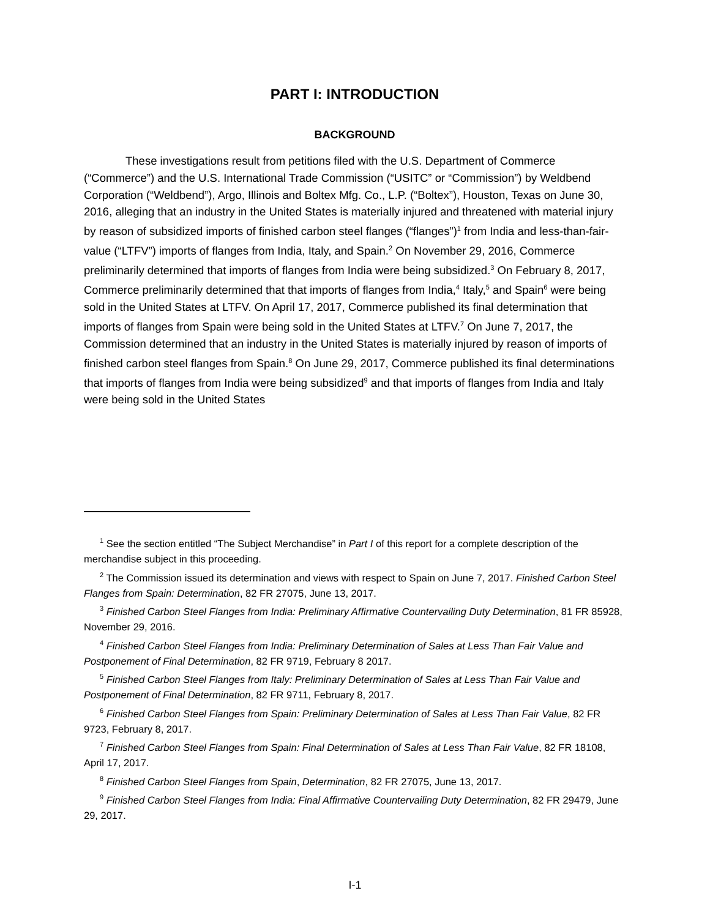PART I: INTRODUCTION
BACKGROUND
These investigations result from petitions filed with the U.S. Department of Commerce (“Commerce”) and the U.S. International Trade Commission (“USITC” or “Commission”) by Weldbend Corporation (“Weldbend”), Argo, Illinois and Boltex Mfg. Co., L.P. (“Boltex”), Houston, Texas on June 30, 2016, alleging that an industry in the United States is materially injured and threatened with material injury by reason of subsidized imports of finished carbon steel flanges (“flanges”)<sup>1</sup> from India and less-than-fair-value (“LTFV”) imports of flanges from India, Italy, and Spain.<sup>2</sup> On November 29, 2016, Commerce preliminarily determined that imports of flanges from India were being subsidized.<sup>3</sup> On February 8, 2017, Commerce preliminarily determined that that imports of flanges from India,<sup>4</sup> Italy,<sup>5</sup> and Spain<sup>6</sup> were being sold in the United States at LTFV. On April 17, 2017, Commerce published its final determination that imports of flanges from Spain were being sold in the United States at LTFV.<sup>7</sup> On June 7, 2017, the Commission determined that an industry in the United States is materially injured by reason of imports of finished carbon steel flanges from Spain.<sup>8</sup> On June 29, 2017, Commerce published its final determinations that imports of flanges from India were being subsidized<sup>9</sup> and that imports of flanges from India and Italy were being sold in the United States
<sup>1</sup> See the section entitled “The Subject Merchandise” in Part I of this report for a complete description of the merchandise subject in this proceeding.
<sup>2</sup> The Commission issued its determination and views with respect to Spain on June 7, 2017. Finished Carbon Steel Flanges from Spain: Determination, 82 FR 27075, June 13, 2017.
<sup>3</sup> Finished Carbon Steel Flanges from India: Preliminary Affirmative Countervailing Duty Determination, 81 FR 85928, November 29, 2016.
<sup>4</sup> Finished Carbon Steel Flanges from India: Preliminary Determination of Sales at Less Than Fair Value and Postponement of Final Determination, 82 FR 9719, February 8 2017.
<sup>5</sup> Finished Carbon Steel Flanges from Italy: Preliminary Determination of Sales at Less Than Fair Value and Postponement of Final Determination, 82 FR 9711, February 8, 2017.
<sup>6</sup> Finished Carbon Steel Flanges from Spain: Preliminary Determination of Sales at Less Than Fair Value, 82 FR 9723, February 8, 2017.
<sup>7</sup> Finished Carbon Steel Flanges from Spain: Final Determination of Sales at Less Than Fair Value, 82 FR 18108, April 17, 2017.
<sup>8</sup> Finished Carbon Steel Flanges from Spain, Determination, 82 FR 27075, June 13, 2017.
<sup>9</sup> Finished Carbon Steel Flanges from India: Final Affirmative Countervailing Duty Determination, 82 FR 29479, June 29, 2017.
I-1